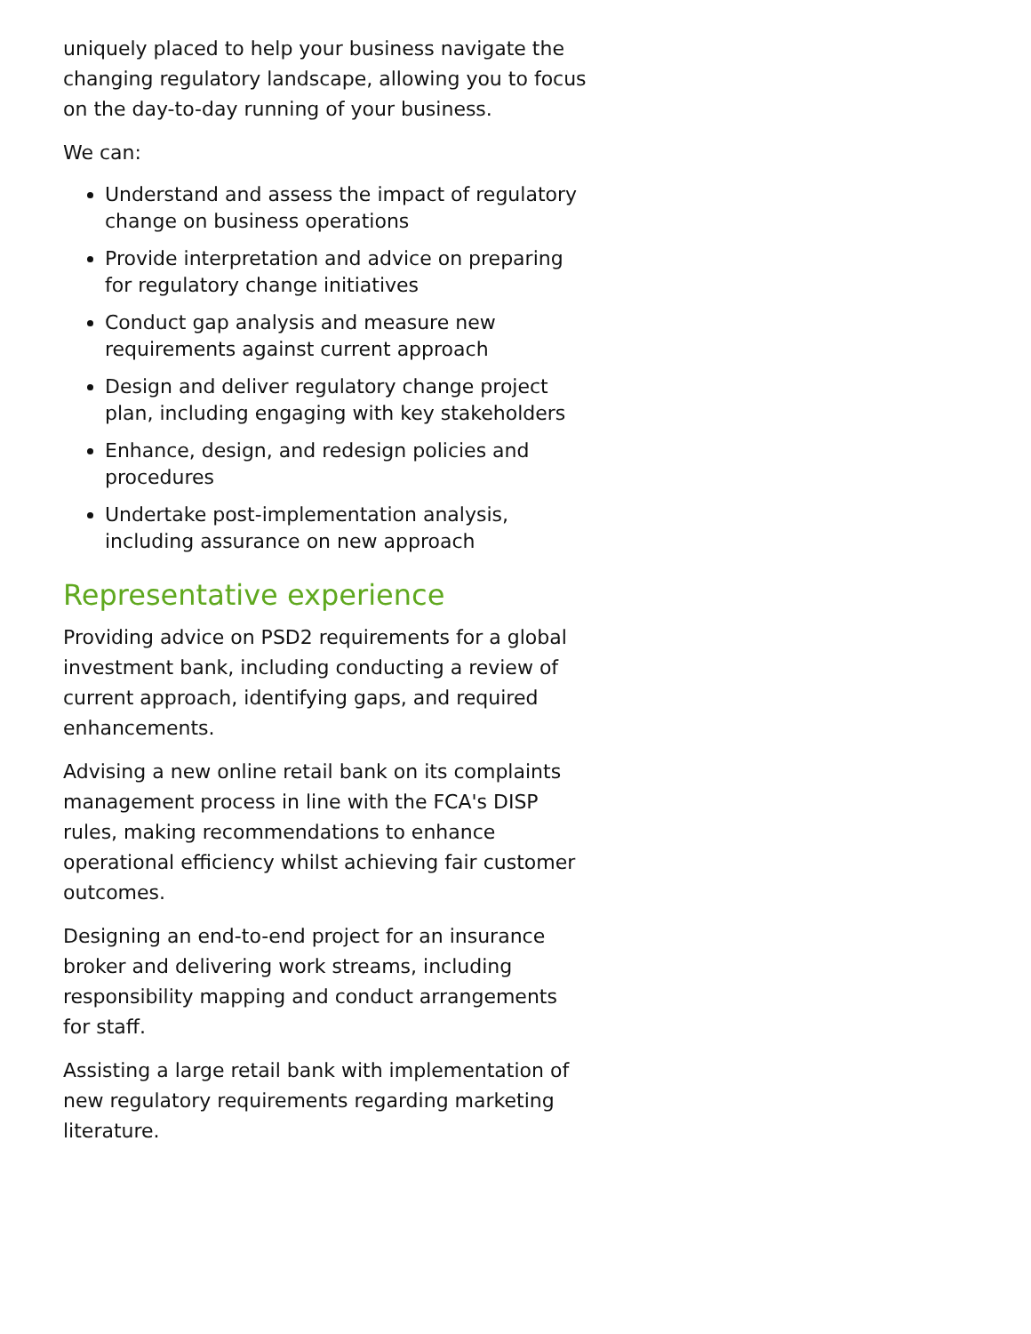uniquely placed to help your business navigate the changing regulatory landscape, allowing you to focus on the day-to-day running of your business.
We can:
Understand and assess the impact of regulatory change on business operations
Provide interpretation and advice on preparing for regulatory change initiatives
Conduct gap analysis and measure new requirements against current approach
Design and deliver regulatory change project plan, including engaging with key stakeholders
Enhance, design, and redesign policies and procedures
Undertake post-implementation analysis, including assurance on new approach
Representative experience
Providing advice on PSD2 requirements for a global investment bank, including conducting a review of current approach, identifying gaps, and required enhancements.
Advising a new online retail bank on its complaints management process in line with the FCA's DISP rules, making recommendations to enhance operational efficiency whilst achieving fair customer outcomes.
Designing an end-to-end project for an insurance broker and delivering work streams, including responsibility mapping and conduct arrangements for staff.
Assisting a large retail bank with implementation of new regulatory requirements regarding marketing literature.